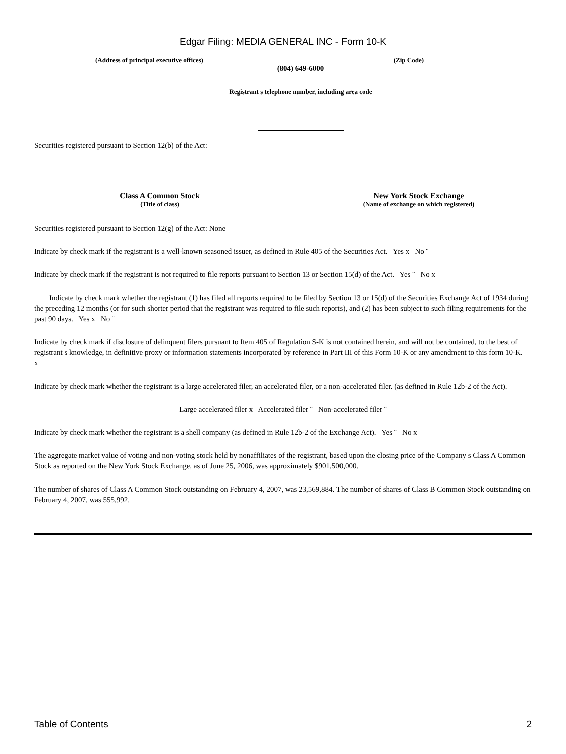Edgar Filing: MEDIA GENERAL INC - Form 10-K
(Address of principal executive offices) (Zip Code)
(804) 649-6000
Registrant s telephone number, including area code
Securities registered pursuant to Section 12(b) of the Act:
Class A Common Stock
(Title of class)
New York Stock Exchange
(Name of exchange on which registered)
Securities registered pursuant to Section 12(g) of the Act: None
Indicate by check mark if the registrant is a well-known seasoned issuer, as defined in Rule 405 of the Securities Act. Yes x No ¨
Indicate by check mark if the registrant is not required to file reports pursuant to Section 13 or Section 15(d) of the Act. Yes ¨ No x
Indicate by check mark whether the registrant (1) has filed all reports required to be filed by Section 13 or 15(d) of the Securities Exchange Act of 1934 during the preceding 12 months (or for such shorter period that the registrant was required to file such reports), and (2) has been subject to such filing requirements for the past 90 days. Yes x No ¨
Indicate by check mark if disclosure of delinquent filers pursuant to Item 405 of Regulation S-K is not contained herein, and will not be contained, to the best of registrant s knowledge, in definitive proxy or information statements incorporated by reference in Part III of this Form 10-K or any amendment to this form 10-K. x
Indicate by check mark whether the registrant is a large accelerated filer, an accelerated filer, or a non-accelerated filer. (as defined in Rule 12b-2 of the Act).
Large accelerated filer x Accelerated filer ¨ Non-accelerated filer ¨
Indicate by check mark whether the registrant is a shell company (as defined in Rule 12b-2 of the Exchange Act). Yes ¨ No x
The aggregate market value of voting and non-voting stock held by nonaffiliates of the registrant, based upon the closing price of the Company s Class A Common Stock as reported on the New York Stock Exchange, as of June 25, 2006, was approximately $901,500,000.
The number of shares of Class A Common Stock outstanding on February 4, 2007, was 23,569,884. The number of shares of Class B Common Stock outstanding on February 4, 2007, was 555,992.
Table of Contents 2